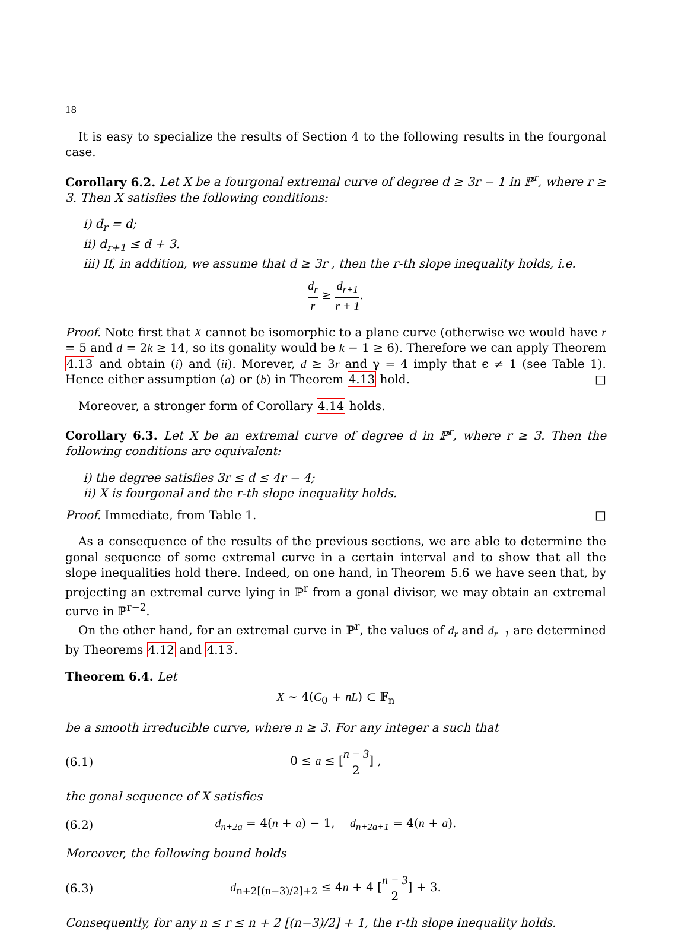18
It is easy to specialize the results of Section 4 to the following results in the fourgonal case.
Corollary 6.2. Let X be a fourgonal extremal curve of degree d ≥ 3r − 1 in ℙ<sup>r</sup>, where r ≥ 3. Then X satisfies the following conditions:
i) d<sub>r</sub> = d;
ii) d<sub>r+1</sub> ≤ d + 3.
iii) If, in addition, we assume that d ≥ 3r , then the r-th slope inequality holds, i.e.
d<sub>r</sub> r ≥ d<sub>r+1</sub> r + 1.
Proof. Note first that X cannot be isomorphic to a plane curve (otherwise we would have r = 5 and d = 2k ≥ 14, so its gonality would be k − 1 ≥ 6). Therefore we can apply Theorem 4.13 and obtain (i) and (ii). Morever, d ≥ 3r and γ = 4 imply that ϵ ≠ 1 (see Table 1). Hence either assumption (a) or (b) in Theorem 4.13 hold. □
Moreover, a stronger form of Corollary 4.14 holds.
Corollary 6.3. Let X be an extremal curve of degree d in ℙ<sup>r</sup>, where r ≥ 3. Then the following conditions are equivalent:
i) the degree satisfies 3r ≤ d ≤ 4r − 4;
ii) X is fourgonal and the r-th slope inequality holds.
Proof. Immediate, from Table 1. □
As a consequence of the results of the previous sections, we are able to determine the gonal sequence of some extremal curve in a certain interval and to show that all the slope inequalities hold there. Indeed, on one hand, in Theorem 5.6 we have seen that, by projecting an extremal curve lying in ℙ<sup>r</sup> from a gonal divisor, we may obtain an extremal curve in ℙ<sup>r−2</sup>.
On the other hand, for an extremal curve in ℙ<sup>r</sup>, the values of d<sub>r</sub> and d<sub>r−1</sub> are determined by Theorems 4.12 and 4.13.
Theorem 6.4. Let
X ∼ 4(C<sub>0</sub> + nL) ⊂ 𝔽<sub>n</sub>
be a smooth irreducible curve, where n ≥ 3. For any integer a such that
(6.1) 0 ≤ a ≤ [n − 3 2] ,
the gonal sequence of X satisfies
(6.2)
d<sub>n+2a</sub> = 4(n + a) − 1, d<sub>n+2a+1</sub> = 4(n + a).
Moreover, the following bound holds
(6.3)
d<sub>n+2[(n−3)/2]+2</sub> ≤ 4n + 4 [n − 3 2] + 3.
Consequently, for any n ≤ r ≤ n + 2 [(n−3)/2] + 1, the r-th slope inequality holds.